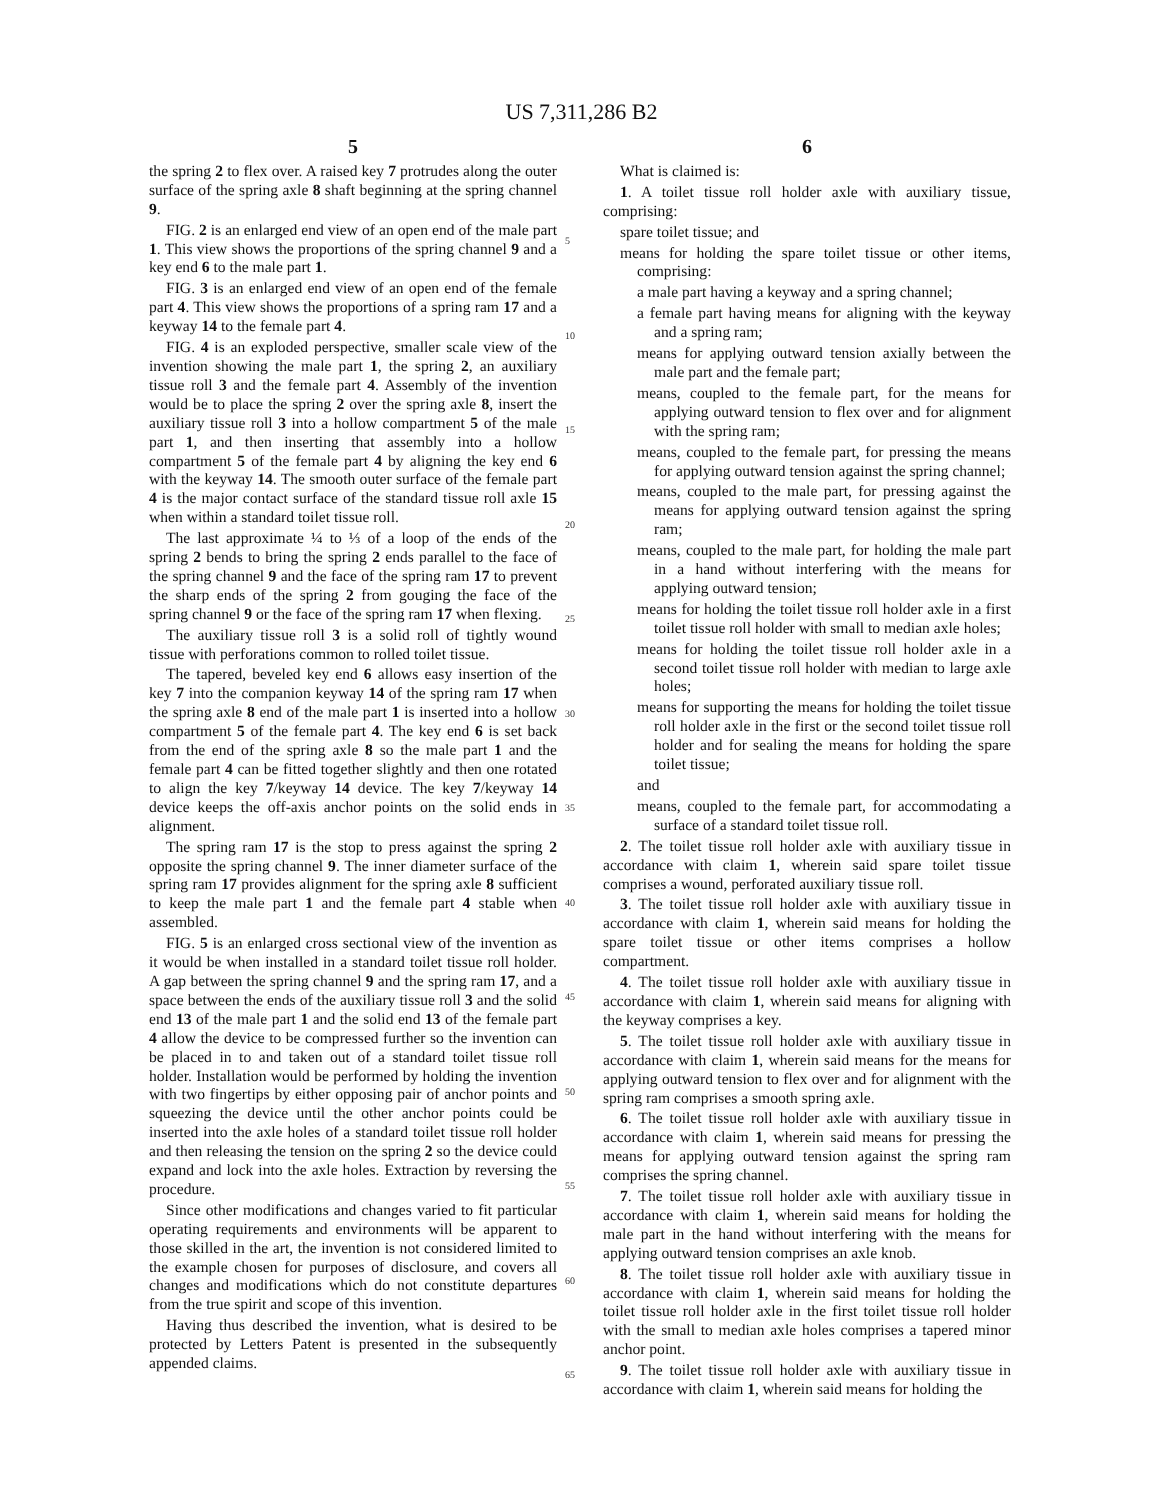US 7,311,286 B2
5
the spring 2 to flex over. A raised key 7 protrudes along the outer surface of the spring axle 8 shaft beginning at the spring channel 9.
FIG. 2 is an enlarged end view of an open end of the male part 1. This view shows the proportions of the spring channel 9 and a key end 6 to the male part 1.
FIG. 3 is an enlarged end view of an open end of the female part 4. This view shows the proportions of a spring ram 17 and a keyway 14 to the female part 4.
FIG. 4 is an exploded perspective, smaller scale view of the invention showing the male part 1, the spring 2, an auxiliary tissue roll 3 and the female part 4. Assembly of the invention would be to place the spring 2 over the spring axle 8, insert the auxiliary tissue roll 3 into a hollow compartment 5 of the male part 1, and then inserting that assembly into a hollow compartment 5 of the female part 4 by aligning the key end 6 with the keyway 14. The smooth outer surface of the female part 4 is the major contact surface of the standard tissue roll axle 15 when within a standard toilet tissue roll.
The last approximate ¼ to ⅓ of a loop of the ends of the spring 2 bends to bring the spring 2 ends parallel to the face of the spring channel 9 and the face of the spring ram 17 to prevent the sharp ends of the spring 2 from gouging the face of the spring channel 9 or the face of the spring ram 17 when flexing.
The auxiliary tissue roll 3 is a solid roll of tightly wound tissue with perforations common to rolled toilet tissue.
The tapered, beveled key end 6 allows easy insertion of the key 7 into the companion keyway 14 of the spring ram 17 when the spring axle 8 end of the male part 1 is inserted into a hollow compartment 5 of the female part 4. The key end 6 is set back from the end of the spring axle 8 so the male part 1 and the female part 4 can be fitted together slightly and then one rotated to align the key 7/keyway 14 device. The key 7/keyway 14 device keeps the off-axis anchor points on the solid ends in alignment.
The spring ram 17 is the stop to press against the spring 2 opposite the spring channel 9. The inner diameter surface of the spring ram 17 provides alignment for the spring axle 8 sufficient to keep the male part 1 and the female part 4 stable when assembled.
FIG. 5 is an enlarged cross sectional view of the invention as it would be when installed in a standard toilet tissue roll holder. A gap between the spring channel 9 and the spring ram 17, and a space between the ends of the auxiliary tissue roll 3 and the solid end 13 of the male part 1 and the solid end 13 of the female part 4 allow the device to be compressed further so the invention can be placed in to and taken out of a standard toilet tissue roll holder. Installation would be performed by holding the invention with two fingertips by either opposing pair of anchor points and squeezing the device until the other anchor points could be inserted into the axle holes of a standard toilet tissue roll holder and then releasing the tension on the spring 2 so the device could expand and lock into the axle holes. Extraction by reversing the procedure.
Since other modifications and changes varied to fit particular operating requirements and environments will be apparent to those skilled in the art, the invention is not considered limited to the example chosen for purposes of disclosure, and covers all changes and modifications which do not constitute departures from the true spirit and scope of this invention.
Having thus described the invention, what is desired to be protected by Letters Patent is presented in the subsequently appended claims.
5
10
15
20
25
30
35
40
45
50
55
60
65
6
What is claimed is:
1. A toilet tissue roll holder axle with auxiliary tissue, comprising:
spare toilet tissue; and
means for holding the spare toilet tissue or other items, comprising:
a male part having a keyway and a spring channel;
a female part having means for aligning with the keyway and a spring ram;
means for applying outward tension axially between the male part and the female part;
means, coupled to the female part, for the means for applying outward tension to flex over and for alignment with the spring ram;
means, coupled to the female part, for pressing the means for applying outward tension against the spring channel;
means, coupled to the male part, for pressing against the means for applying outward tension against the spring ram;
means, coupled to the male part, for holding the male part in a hand without interfering with the means for applying outward tension;
means for holding the toilet tissue roll holder axle in a first toilet tissue roll holder with small to median axle holes;
means for holding the toilet tissue roll holder axle in a second toilet tissue roll holder with median to large axle holes;
means for supporting the means for holding the toilet tissue roll holder axle in the first or the second toilet tissue roll holder and for sealing the means for holding the spare toilet tissue;
and
means, coupled to the female part, for accommodating a surface of a standard toilet tissue roll.
2. The toilet tissue roll holder axle with auxiliary tissue in accordance with claim 1, wherein said spare toilet tissue comprises a wound, perforated auxiliary tissue roll.
3. The toilet tissue roll holder axle with auxiliary tissue in accordance with claim 1, wherein said means for holding the spare toilet tissue or other items comprises a hollow compartment.
4. The toilet tissue roll holder axle with auxiliary tissue in accordance with claim 1, wherein said means for aligning with the keyway comprises a key.
5. The toilet tissue roll holder axle with auxiliary tissue in accordance with claim 1, wherein said means for the means for applying outward tension to flex over and for alignment with the spring ram comprises a smooth spring axle.
6. The toilet tissue roll holder axle with auxiliary tissue in accordance with claim 1, wherein said means for pressing the means for applying outward tension against the spring ram comprises the spring channel.
7. The toilet tissue roll holder axle with auxiliary tissue in accordance with claim 1, wherein said means for holding the male part in the hand without interfering with the means for applying outward tension comprises an axle knob.
8. The toilet tissue roll holder axle with auxiliary tissue in accordance with claim 1, wherein said means for holding the toilet tissue roll holder axle in the first toilet tissue roll holder with the small to median axle holes comprises a tapered minor anchor point.
9. The toilet tissue roll holder axle with auxiliary tissue in accordance with claim 1, wherein said means for holding the